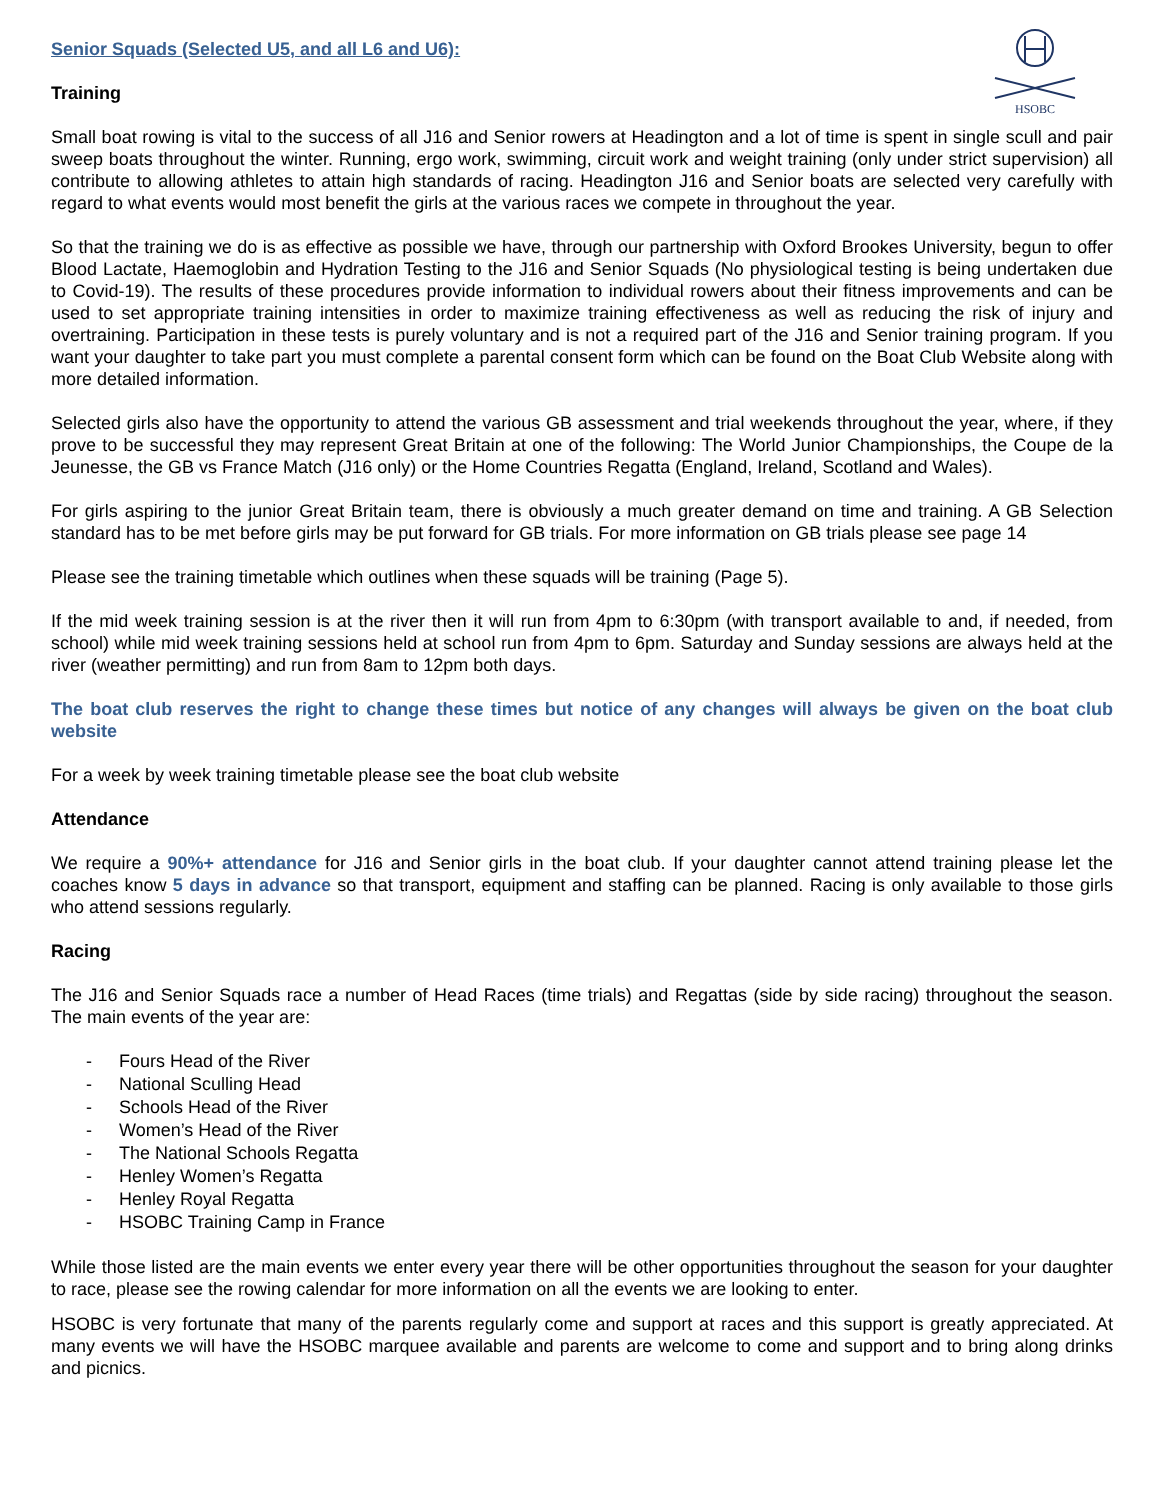HSOBC
Senior Squads (Selected U5, and all L6 and U6):
Training
Small boat rowing is vital to the success of all J16 and Senior rowers at Headington and a lot of time is spent in single scull and pair sweep boats throughout the winter. Running, ergo work, swimming, circuit work and weight training (only under strict supervision) all contribute to allowing athletes to attain high standards of racing. Headington J16 and Senior boats are selected very carefully with regard to what events would most benefit the girls at the various races we compete in throughout the year.
So that the training we do is as effective as possible we have, through our partnership with Oxford Brookes University, begun to offer Blood Lactate, Haemoglobin and Hydration Testing to the J16 and Senior Squads (No physiological testing is being undertaken due to Covid-19). The results of these procedures provide information to individual rowers about their fitness improvements and can be used to set appropriate training intensities in order to maximize training effectiveness as well as reducing the risk of injury and overtraining. Participation in these tests is purely voluntary and is not a required part of the J16 and Senior training program. If you want your daughter to take part you must complete a parental consent form which can be found on the Boat Club Website along with more detailed information.
Selected girls also have the opportunity to attend the various GB assessment and trial weekends throughout the year, where, if they prove to be successful they may represent Great Britain at one of the following: The World Junior Championships, the Coupe de la Jeunesse, the GB vs France Match (J16 only) or the Home Countries Regatta (England, Ireland, Scotland and Wales).
For girls aspiring to the junior Great Britain team, there is obviously a much greater demand on time and training. A GB Selection standard has to be met before girls may be put forward for GB trials. For more information on GB trials please see page 14
Please see the training timetable which outlines when these squads will be training (Page 5).
If the mid week training session is at the river then it will run from 4pm to 6:30pm (with transport available to and, if needed, from school) while mid week training sessions held at school run from 4pm to 6pm. Saturday and Sunday sessions are always held at the river (weather permitting) and run from 8am to 12pm both days.
The boat club reserves the right to change these times but notice of any changes will always be given on the boat club website
For a week by week training timetable please see the boat club website
Attendance
We require a 90%+ attendance for J16 and Senior girls in the boat club. If your daughter cannot attend training please let the coaches know 5 days in advance so that transport, equipment and staffing can be planned. Racing is only available to those girls who attend sessions regularly.
Racing
The J16 and Senior Squads race a number of Head Races (time trials) and Regattas (side by side racing) throughout the season. The main events of the year are:
- Fours Head of the River
- National Sculling Head
- Schools Head of the River
- Women’s Head of the River
- The National Schools Regatta
- Henley Women’s Regatta
- Henley Royal Regatta
- HSOBC Training Camp in France
While those listed are the main events we enter every year there will be other opportunities throughout the season for your daughter to race, please see the rowing calendar for more information on all the events we are looking to enter.
HSOBC is very fortunate that many of the parents regularly come and support at races and this support is greatly appreciated. At many events we will have the HSOBC marquee available and parents are welcome to come and support and to bring along drinks and picnics.